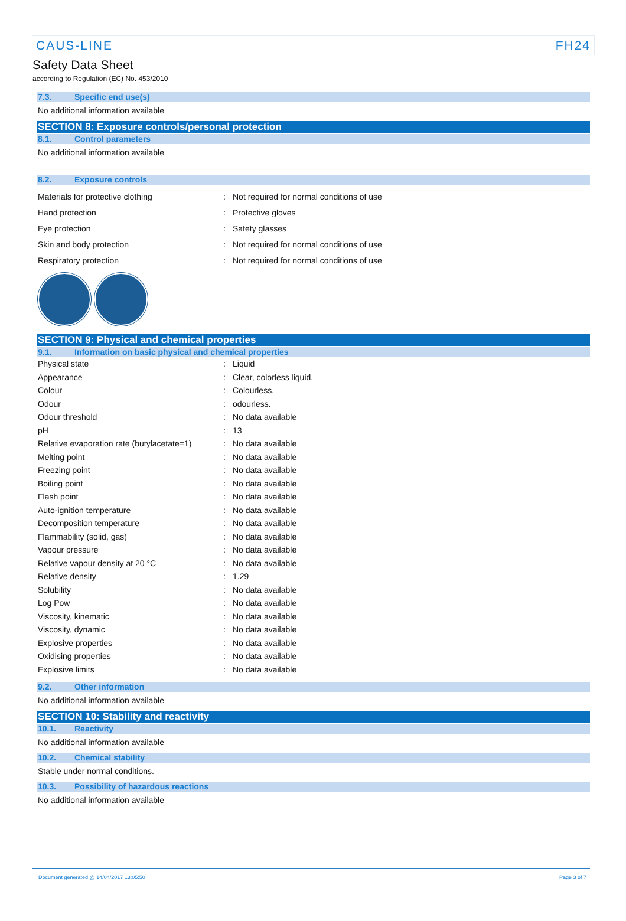CAUS-LINE FH24
Safety Data Sheet
according to Regulation (EC) No. 453/2010
7.3. Specific end use(s)
No additional information available
SECTION 8: Exposure controls/personal protection
8.1. Control parameters
No additional information available
8.2. Exposure controls
| Materials for protective clothing | : | Not required for normal conditions of use |
| Hand protection | : | Protective gloves |
| Eye protection | : | Safety glasses |
| Skin and body protection | : | Not required for normal conditions of use |
| Respiratory protection | : | Not required for normal conditions of use |
SECTION 9: Physical and chemical properties
9.1. Information on basic physical and chemical properties
| Physical state | : | Liquid |
| Appearance | : | Clear, colorless liquid. |
| Colour | : | Colourless. |
| Odour | : | odourless. |
| Odour threshold | : | No data available |
| pH | : | 13 |
| Relative evaporation rate (butylacetate=1) | : | No data available |
| Melting point | : | No data available |
| Freezing point | : | No data available |
| Boiling point | : | No data available |
| Flash point | : | No data available |
| Auto-ignition temperature | : | No data available |
| Decomposition temperature | : | No data available |
| Flammability (solid, gas) | : | No data available |
| Vapour pressure | : | No data available |
| Relative vapour density at 20 °C | : | No data available |
| Relative density | : | 1.29 |
| Solubility | : | No data available |
| Log Pow | : | No data available |
| Viscosity, kinematic | : | No data available |
| Viscosity, dynamic | : | No data available |
| Explosive properties | : | No data available |
| Oxidising properties | : | No data available |
| Explosive limits | : | No data available |
9.2. Other information
No additional information available
SECTION 10: Stability and reactivity
10.1. Reactivity
No additional information available
10.2. Chemical stability
Stable under normal conditions.
10.3. Possibility of hazardous reactions
No additional information available
Document generated @ 14/04/2017 13:05:50 Page 3 of 7